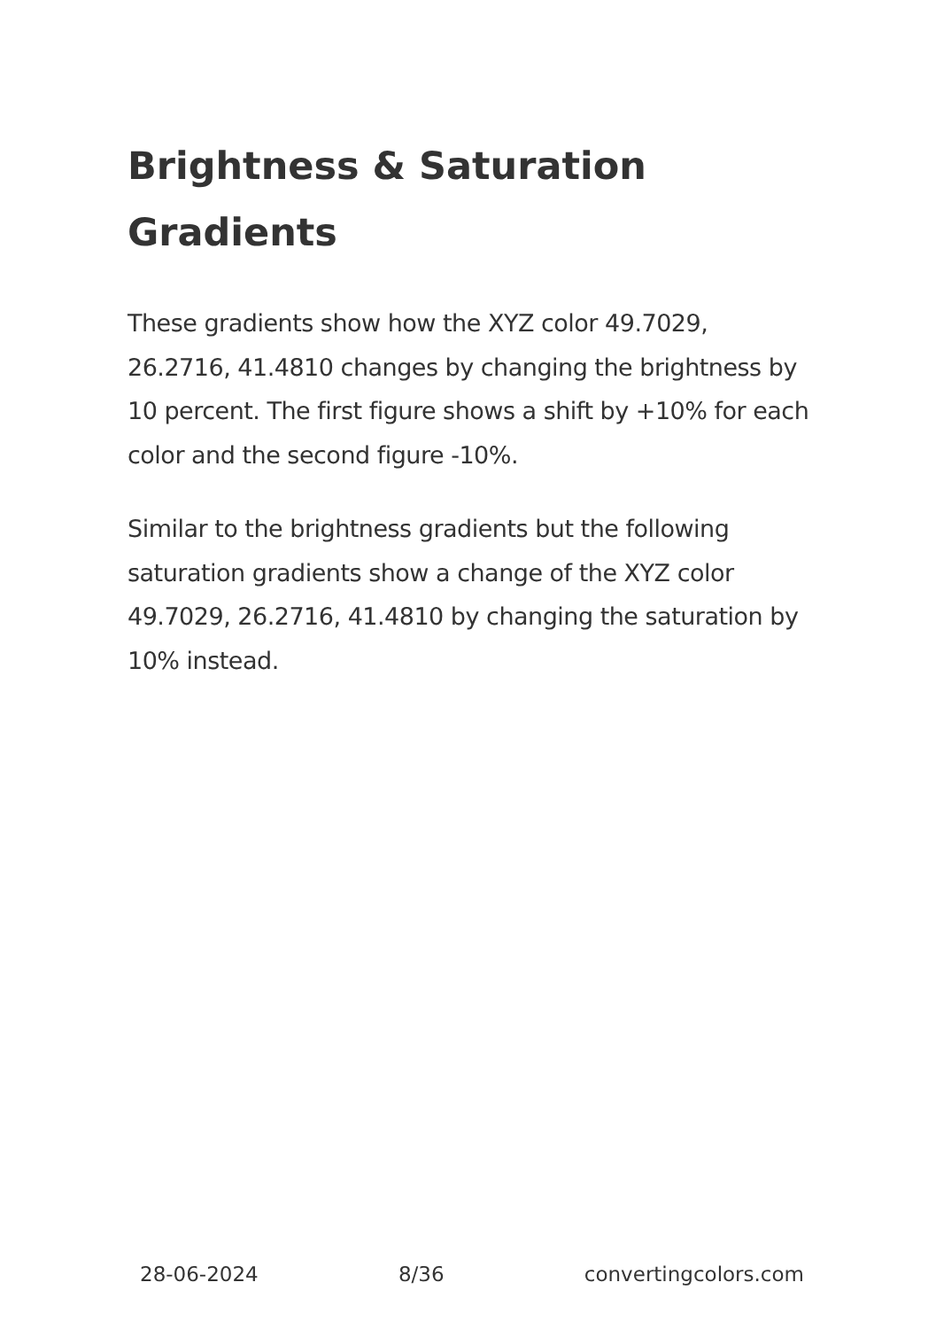Brightness & Saturation Gradients
These gradients show how the XYZ color 49.7029, 26.2716, 41.4810 changes by changing the brightness by 10 percent. The first figure shows a shift by +10% for each color and the second figure -10%.
Similar to the brightness gradients but the following saturation gradients show a change of the XYZ color 49.7029, 26.2716, 41.4810 by changing the saturation by 10% instead.
28-06-2024 8/36 convertingcolors.com